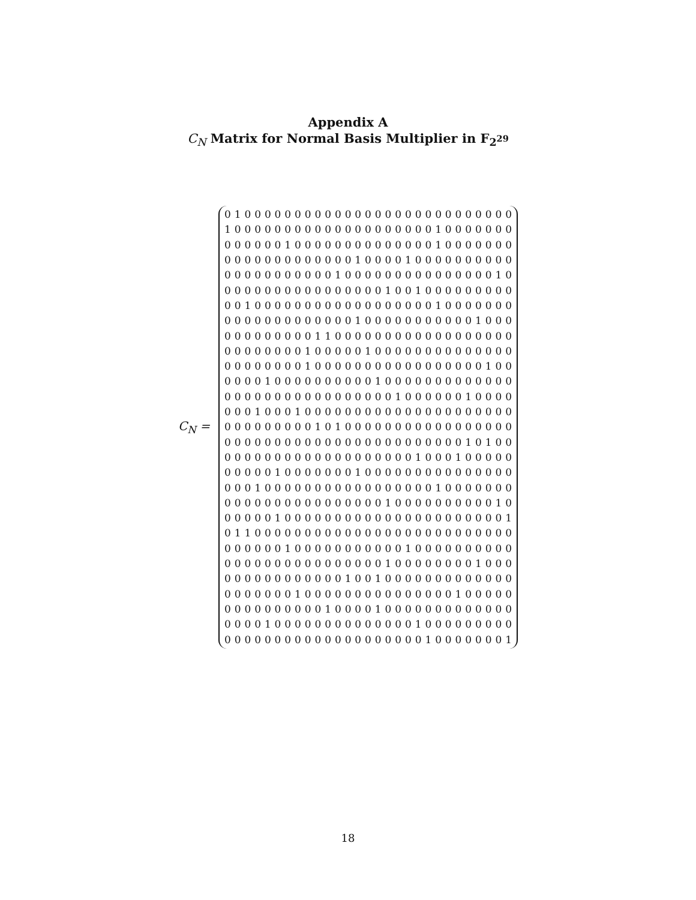Appendix A
C<sub>N</sub> Matrix for Normal Basis Multiplier in F<sub>2<sup>29</sup></sub>
C<sub>N</sub> =
0 1 0 0 0 0 0 0 0 0 0 0 0 0 0 0 0 0 0 0 0 0 0 0 0 0 0 0 0
1 0 0 0 0 0 0 0 0 0 0 0 0 0 0 0 0 0 0 0 0 1 0 0 0 0 0 0 0
0 0 0 0 0 0 1 0 0 0 0 0 0 0 0 0 0 0 0 0 0 1 0 0 0 0 0 0 0
0 0 0 0 0 0 0 0 0 0 0 0 0 1 0 0 0 0 1 0 0 0 0 0 0 0 0 0 0
0 0 0 0 0 0 0 0 0 0 0 1 0 0 0 0 0 0 0 0 0 0 0 0 0 0 0 1 0
0 0 0 0 0 0 0 0 0 0 0 0 0 0 0 0 1 0 0 1 0 0 0 0 0 0 0 0 0
0 0 1 0 0 0 0 0 0 0 0 0 0 0 0 0 0 0 0 0 0 1 0 0 0 0 0 0 0
0 0 0 0 0 0 0 0 0 0 0 0 0 1 0 0 0 0 0 0 0 0 0 0 0 1 0 0 0
0 0 0 0 0 0 0 0 0 1 1 0 0 0 0 0 0 0 0 0 0 0 0 0 0 0 0 0 0
0 0 0 0 0 0 0 0 1 0 0 0 0 0 1 0 0 0 0 0 0 0 0 0 0 0 0 0 0
0 0 0 0 0 0 0 0 1 0 0 0 0 0 0 0 0 0 0 0 0 0 0 0 0 0 1 0 0
0 0 0 0 1 0 0 0 0 0 0 0 0 0 0 1 0 0 0 0 0 0 0 0 0 0 0 0 0
0 0 0 0 0 0 0 0 0 0 0 0 0 0 0 0 0 1 0 0 0 0 0 0 1 0 0 0 0
0 0 0 1 0 0 0 1 0 0 0 0 0 0 0 0 0 0 0 0 0 0 0 0 0 0 0 0 0
0 0 0 0 0 0 0 0 0 1 0 1 0 0 0 0 0 0 0 0 0 0 0 0 0 0 0 0 0
0 0 0 0 0 0 0 0 0 0 0 0 0 0 0 0 0 0 0 0 0 0 0 0 1 0 1 0 0
0 0 0 0 0 0 0 0 0 0 0 0 0 0 0 0 0 0 0 1 0 0 0 1 0 0 0 0 0
0 0 0 0 0 1 0 0 0 0 0 0 0 1 0 0 0 0 0 0 0 0 0 0 0 0 0 0 0
0 0 0 1 0 0 0 0 0 0 0 0 0 0 0 0 0 0 0 0 0 1 0 0 0 0 0 0 0
0 0 0 0 0 0 0 0 0 0 0 0 0 0 0 0 1 0 0 0 0 0 0 0 0 0 0 1 0
0 0 0 0 0 1 0 0 0 0 0 0 0 0 0 0 0 0 0 0 0 0 0 0 0 0 0 0 1
0 1 1 0 0 0 0 0 0 0 0 0 0 0 0 0 0 0 0 0 0 0 0 0 0 0 0 0 0
0 0 0 0 0 0 1 0 0 0 0 0 0 0 0 0 0 0 1 0 0 0 0 0 0 0 0 0 0
0 0 0 0 0 0 0 0 0 0 0 0 0 0 0 0 1 0 0 0 0 0 0 0 0 1 0 0 0
0 0 0 0 0 0 0 0 0 0 0 0 1 0 0 1 0 0 0 0 0 0 0 0 0 0 0 0 0
0 0 0 0 0 0 0 1 0 0 0 0 0 0 0 0 0 0 0 0 0 0 0 1 0 0 0 0 0
0 0 0 0 0 0 0 0 0 0 1 0 0 0 0 1 0 0 0 0 0 0 0 0 0 0 0 0 0
0 0 0 0 1 0 0 0 0 0 0 0 0 0 0 0 0 0 0 1 0 0 0 0 0 0 0 0 0
0 0 0 0 0 0 0 0 0 0 0 0 0 0 0 0 0 0 0 0 1 0 0 0 0 0 0 0 1
18